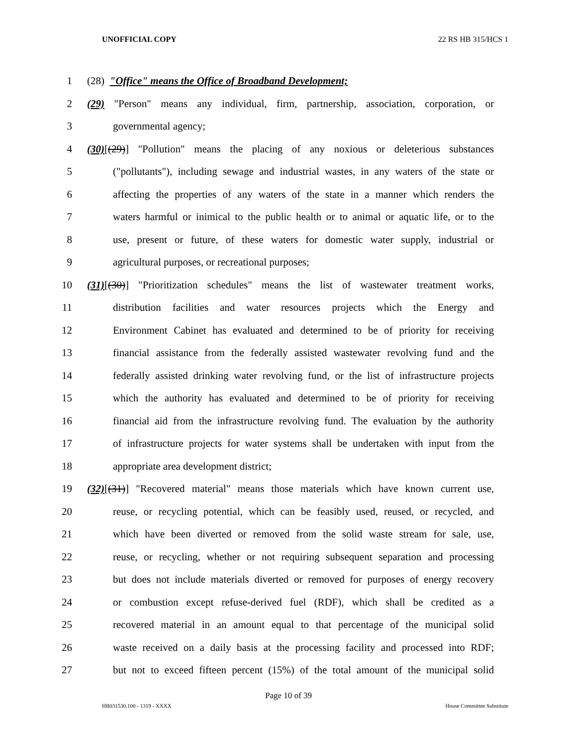UNOFFICIAL COPY 22 RS HB 315/HCS 1
1 (28) "Office" means the Office of Broadband Development;
2 (29) "Person" means any individual, firm, partnership, association, corporation, or
3 governmental agency;
4 (30)[(29)] "Pollution" means the placing of any noxious or deleterious substances
5 ("pollutants"), including sewage and industrial wastes, in any waters of the state or
6 affecting the properties of any waters of the state in a manner which renders the
7 waters harmful or inimical to the public health or to animal or aquatic life, or to the
8 use, present or future, of these waters for domestic water supply, industrial or
9 agricultural purposes, or recreational purposes;
10 (31)[(30)] "Prioritization schedules" means the list of wastewater treatment works,
11 distribution facilities and water resources projects which the Energy and
12 Environment Cabinet has evaluated and determined to be of priority for receiving
13 financial assistance from the federally assisted wastewater revolving fund and the
14 federally assisted drinking water revolving fund, or the list of infrastructure projects
15 which the authority has evaluated and determined to be of priority for receiving
16 financial aid from the infrastructure revolving fund. The evaluation by the authority
17 of infrastructure projects for water systems shall be undertaken with input from the
18 appropriate area development district;
19 (32)[(31)] "Recovered material" means those materials which have known current use,
20 reuse, or recycling potential, which can be feasibly used, reused, or recycled, and
21 which have been diverted or removed from the solid waste stream for sale, use,
22 reuse, or recycling, whether or not requiring subsequent separation and processing
23 but does not include materials diverted or removed for purposes of energy recovery
24 or combustion except refuse-derived fuel (RDF), which shall be credited as a
25 recovered material in an amount equal to that percentage of the municipal solid
26 waste received on a daily basis at the processing facility and processed into RDF;
27 but not to exceed fifteen percent (15%) of the total amount of the municipal solid
Page 10 of 39
HB031530.100 - 1319 - XXXX House Committee Substitute